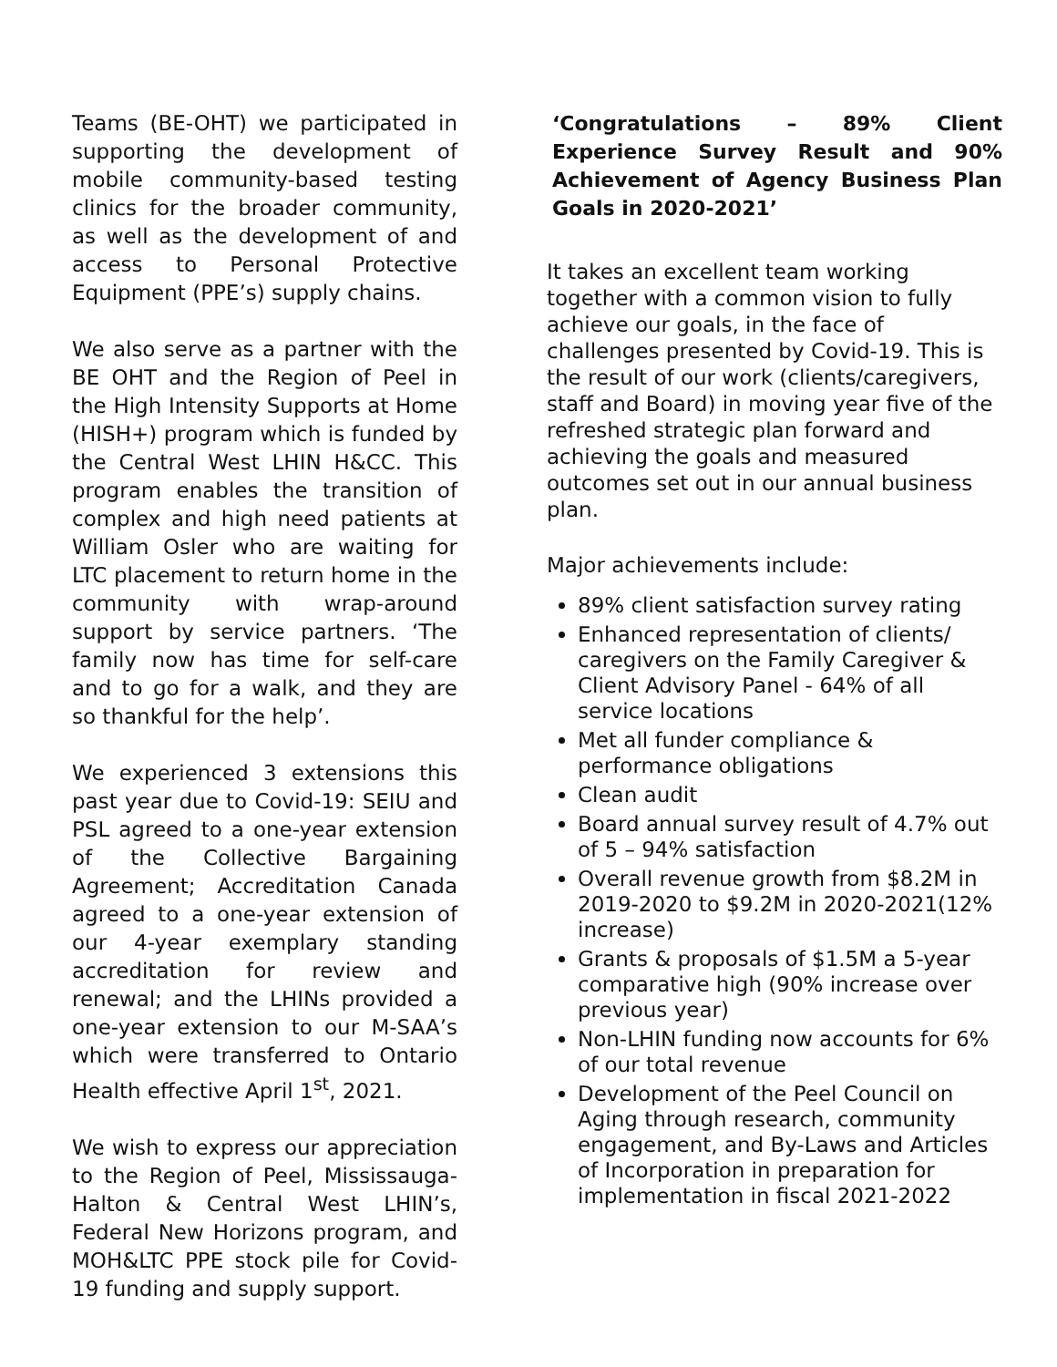Teams (BE-OHT) we participated in supporting the development of mobile community-based testing clinics for the broader community, as well as the development of and access to Personal Protective Equipment (PPE’s) supply chains.
We also serve as a partner with the BE OHT and the Region of Peel in the High Intensity Supports at Home (HISH+) program which is funded by the Central West LHIN H&CC. This program enables the transition of complex and high need patients at William Osler who are waiting for LTC placement to return home in the community with wrap-around support by service partners. ‘The family now has time for self-care and to go for a walk, and they are so thankful for the help’.
We experienced 3 extensions this past year due to Covid-19: SEIU and PSL agreed to a one-year extension of the Collective Bargaining Agreement; Accreditation Canada agreed to a one-year extension of our 4-year exemplary standing accreditation for review and renewal; and the LHINs provided a one-year extension to our M-SAA’s which were transferred to Ontario Health effective April 1<sup>st</sup>, 2021.
We wish to express our appreciation to the Region of Peel, Mississauga-Halton & Central West LHIN’s, Federal New Horizons program, and MOH&LTC PPE stock pile for Covid-19 funding and supply support.
‘Congratulations – 89% Client Experience Survey Result and 90% Achievement of Agency Business Plan Goals in 2020-2021’
It takes an excellent team working together with a common vision to fully achieve our goals, in the face of challenges presented by Covid-19. This is the result of our work (clients/caregivers, staff and Board) in moving year five of the refreshed strategic plan forward and achieving the goals and measured outcomes set out in our annual business plan.
Major achievements include:
89% client satisfaction survey rating
Enhanced representation of clients/ caregivers on the Family Caregiver & Client Advisory Panel - 64% of all service locations
Met all funder compliance & performance obligations
Clean audit
Board annual survey result of 4.7% out of 5 – 94% satisfaction
Overall revenue growth from $8.2M in 2019-2020 to $9.2M in 2020-2021(12% increase)
Grants & proposals of $1.5M a 5-year comparative high (90% increase over previous year)
Non-LHIN funding now accounts for 6% of our total revenue
Development of the Peel Council on Aging through research, community engagement, and By-Laws and Articles of Incorporation in preparation for implementation in fiscal 2021-2022